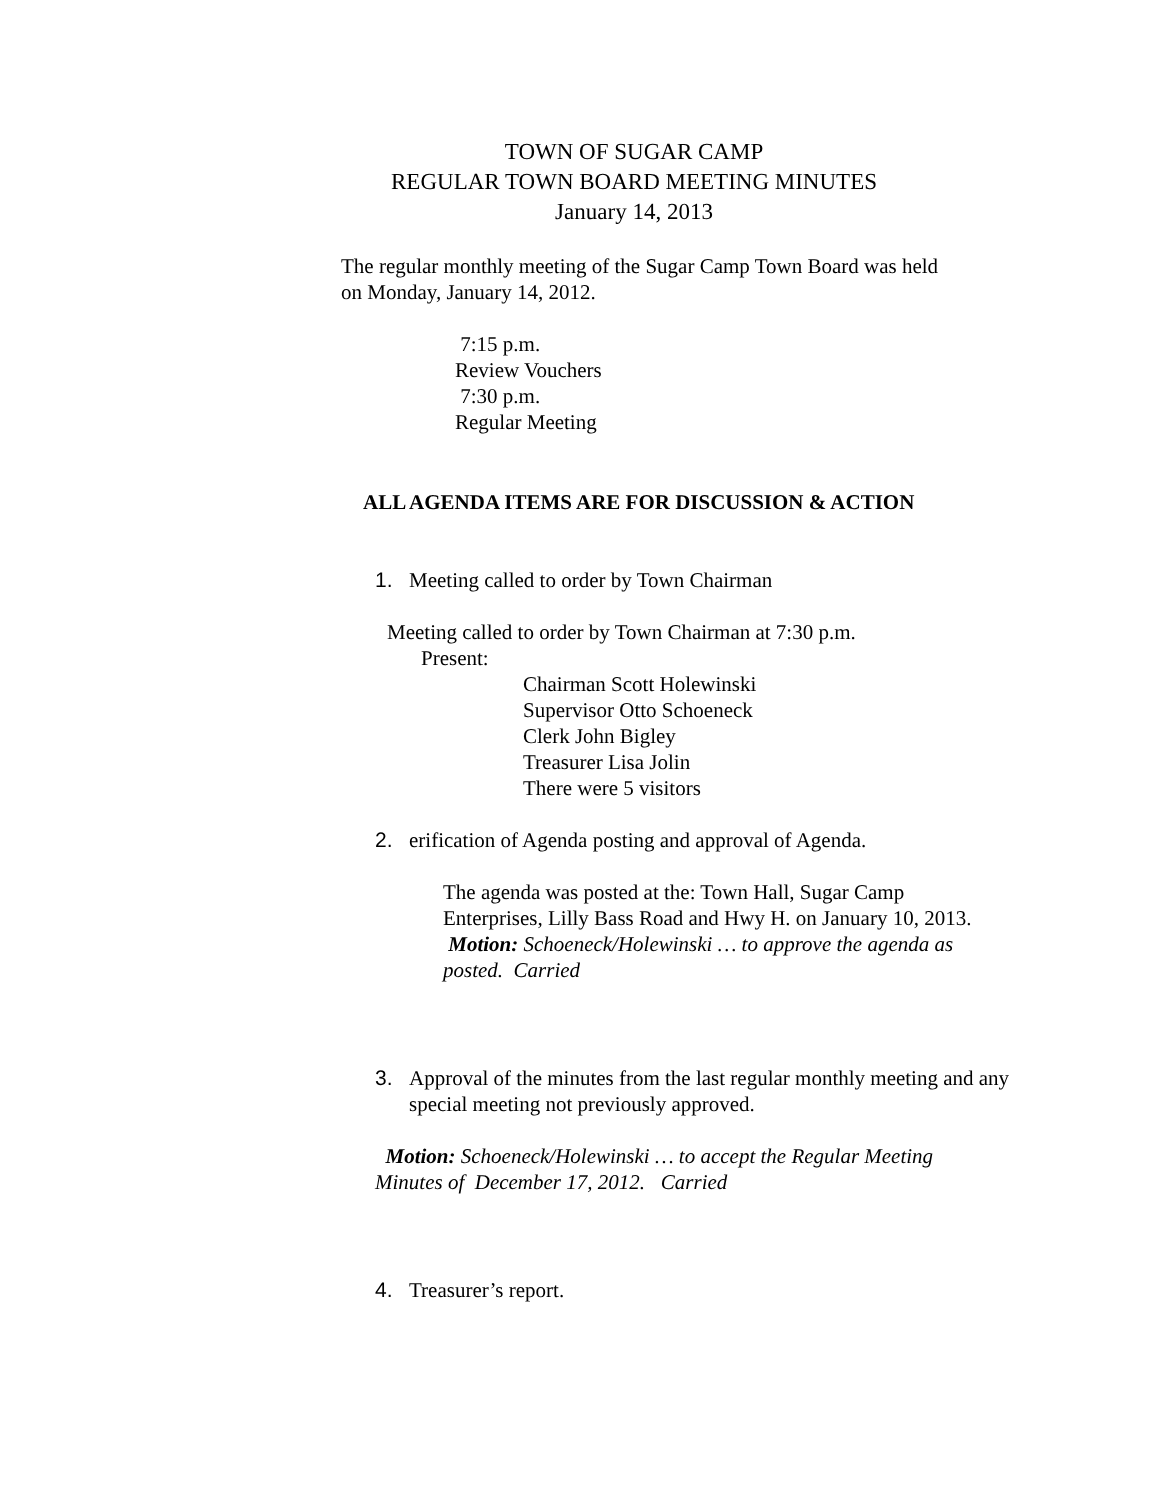TOWN OF SUGAR CAMP
REGULAR TOWN BOARD MEETING MINUTES
January 14, 2013
The regular monthly meeting of the Sugar Camp Town Board was held on Monday, January 14, 2012.
7:15 p.m.
Review Vouchers
7:30 p.m.
Regular Meeting
ALL AGENDA ITEMS ARE FOR DISCUSSION & ACTION
1. Meeting called to order by Town Chairman
Meeting called to order by Town Chairman at 7:30 p.m.
Present:
Chairman Scott Holewinski
Supervisor Otto Schoeneck
Clerk John Bigley
Treasurer Lisa Jolin
There were 5 visitors
2. erification of Agenda posting and approval of Agenda.
The agenda was posted at the: Town Hall, Sugar Camp Enterprises, Lilly Bass Road and Hwy H. on January 10, 2013.
Motion: Schoeneck/Holewinski … to approve the agenda as posted. Carried
3. Approval of the minutes from the last regular monthly meeting and any special meeting not previously approved.
Motion: Schoeneck/Holewinski … to accept the Regular Meeting Minutes of December 17, 2012. Carried
4. Treasurer’s report.